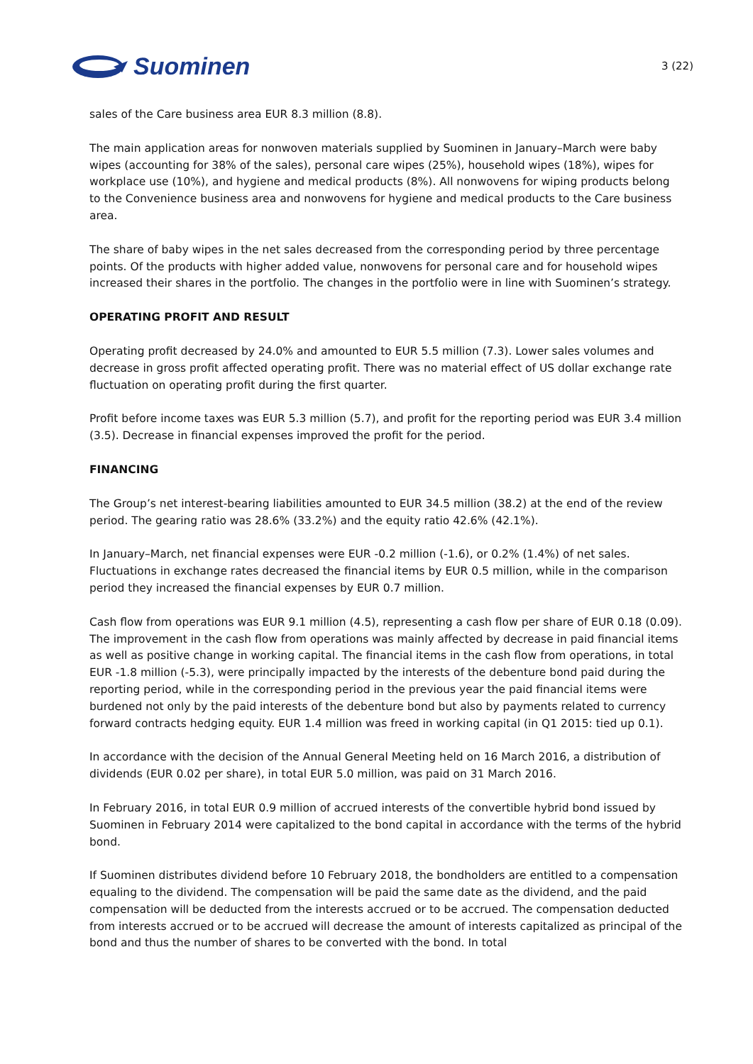Suominen
3 (22)
sales of the Care business area EUR 8.3 million (8.8).
The main application areas for nonwoven materials supplied by Suominen in January–March were baby wipes (accounting for 38% of the sales), personal care wipes (25%), household wipes (18%), wipes for workplace use (10%), and hygiene and medical products (8%). All nonwovens for wiping products belong to the Convenience business area and nonwovens for hygiene and medical products to the Care business area.
The share of baby wipes in the net sales decreased from the corresponding period by three percentage points. Of the products with higher added value, nonwovens for personal care and for household wipes increased their shares in the portfolio. The changes in the portfolio were in line with Suominen’s strategy.
OPERATING PROFIT AND RESULT
Operating profit decreased by 24.0% and amounted to EUR 5.5 million (7.3). Lower sales volumes and decrease in gross profit affected operating profit. There was no material effect of US dollar exchange rate fluctuation on operating profit during the first quarter.
Profit before income taxes was EUR 5.3 million (5.7), and profit for the reporting period was EUR 3.4 million (3.5). Decrease in financial expenses improved the profit for the period.
FINANCING
The Group’s net interest-bearing liabilities amounted to EUR 34.5 million (38.2) at the end of the review period. The gearing ratio was 28.6% (33.2%) and the equity ratio 42.6% (42.1%).
In January–March, net financial expenses were EUR -0.2 million (-1.6), or 0.2% (1.4%) of net sales. Fluctuations in exchange rates decreased the financial items by EUR 0.5 million, while in the comparison period they increased the financial expenses by EUR 0.7 million.
Cash flow from operations was EUR 9.1 million (4.5), representing a cash flow per share of EUR 0.18 (0.09). The improvement in the cash flow from operations was mainly affected by decrease in paid financial items as well as positive change in working capital. The financial items in the cash flow from operations, in total EUR -1.8 million (-5.3), were principally impacted by the interests of the debenture bond paid during the reporting period, while in the corresponding period in the previous year the paid financial items were burdened not only by the paid interests of the debenture bond but also by payments related to currency forward contracts hedging equity. EUR 1.4 million was freed in working capital (in Q1 2015: tied up 0.1).
In accordance with the decision of the Annual General Meeting held on 16 March 2016, a distribution of dividends (EUR 0.02 per share), in total EUR 5.0 million, was paid on 31 March 2016.
In February 2016, in total EUR 0.9 million of accrued interests of the convertible hybrid bond issued by Suominen in February 2014 were capitalized to the bond capital in accordance with the terms of the hybrid bond.
If Suominen distributes dividend before 10 February 2018, the bondholders are entitled to a compensation equaling to the dividend. The compensation will be paid the same date as the dividend, and the paid compensation will be deducted from the interests accrued or to be accrued. The compensation deducted from interests accrued or to be accrued will decrease the amount of interests capitalized as principal of the bond and thus the number of shares to be converted with the bond. In total